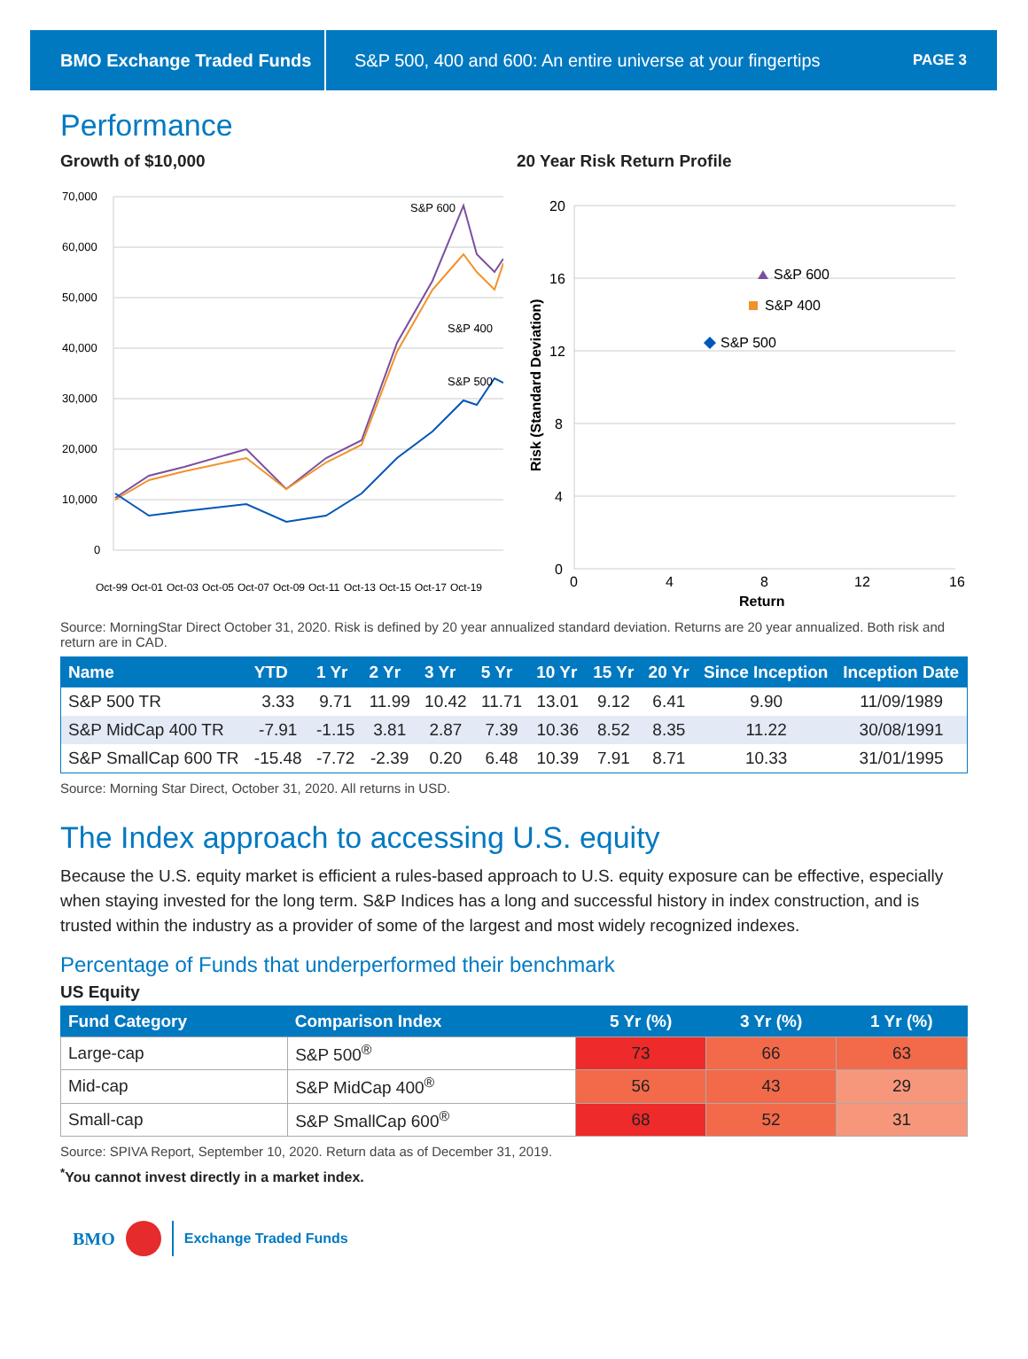BMO Exchange Traded Funds
S&P 500, 400 and 600: An entire universe at your fingertips
PAGE 3
Performance
Growth of $10,000
70,000
60,000
50,000
40,000
30,000
20,000
10,000
0
S&P 600
S&P 400
S&P 500
Oct-99
Oct-01
Oct-03
Oct-05
Oct-07
Oct-09
Oct-11
Oct-13
Oct-15
Oct-17
Oct-19
20 Year Risk Return Profile
20
16
12
8
4
0
0
4
8
12
16
Return
Risk (Standard Deviation)
S&P 600
S&P 400
S&P 500
Source: MorningStar Direct October 31, 2020. Risk is defined by 20 year annualized standard deviation. Returns are 20 year annualized. Both risk and return are in CAD.
| Name | YTD | 1 Yr | 2 Yr | 3 Yr | 5 Yr | 10 Yr | 15 Yr | 20 Yr | Since Inception | Inception Date |
| --- | --- | --- | --- | --- | --- | --- | --- | --- | --- | --- |
| S&P 500 TR | 3.33 | 9.71 | 11.99 | 10.42 | 11.71 | 13.01 | 9.12 | 6.41 | 9.90 | 11/09/1989 |
| S&P MidCap 400 TR | -7.91 | -1.15 | 3.81 | 2.87 | 7.39 | 10.36 | 8.52 | 8.35 | 11.22 | 30/08/1991 |
| S&P SmallCap 600 TR | -15.48 | -7.72 | -2.39 | 0.20 | 6.48 | 10.39 | 7.91 | 8.71 | 10.33 | 31/01/1995 |
Source: Morning Star Direct, October 31, 2020. All returns in USD.
The Index approach to accessing U.S. equity
Because the U.S. equity market is efficient a rules-based approach to U.S. equity exposure can be effective, especially when staying invested for the long term. S&P Indices has a long and successful history in index construction, and is trusted within the industry as a provider of some of the largest and most widely recognized indexes.
Percentage of Funds that underperformed their benchmark
US Equity
| Fund Category | Comparison Index | 5 Yr (%) | 3 Yr (%) | 1 Yr (%) |
| --- | --- | --- | --- | --- |
| Large-cap | S&P 500<sup>®</sup> | 73 | 66 | 63 |
| Mid-cap | S&P MidCap 400<sup>®</sup> | 56 | 43 | 29 |
| Small-cap | S&P SmallCap 600<sup>®</sup> | 68 | 52 | 31 |
Source: SPIVA Report, September 10, 2020. Return data as of December 31, 2019.
<sup>*</sup> You cannot invest directly in a market index.
BMO Exchange Traded Funds